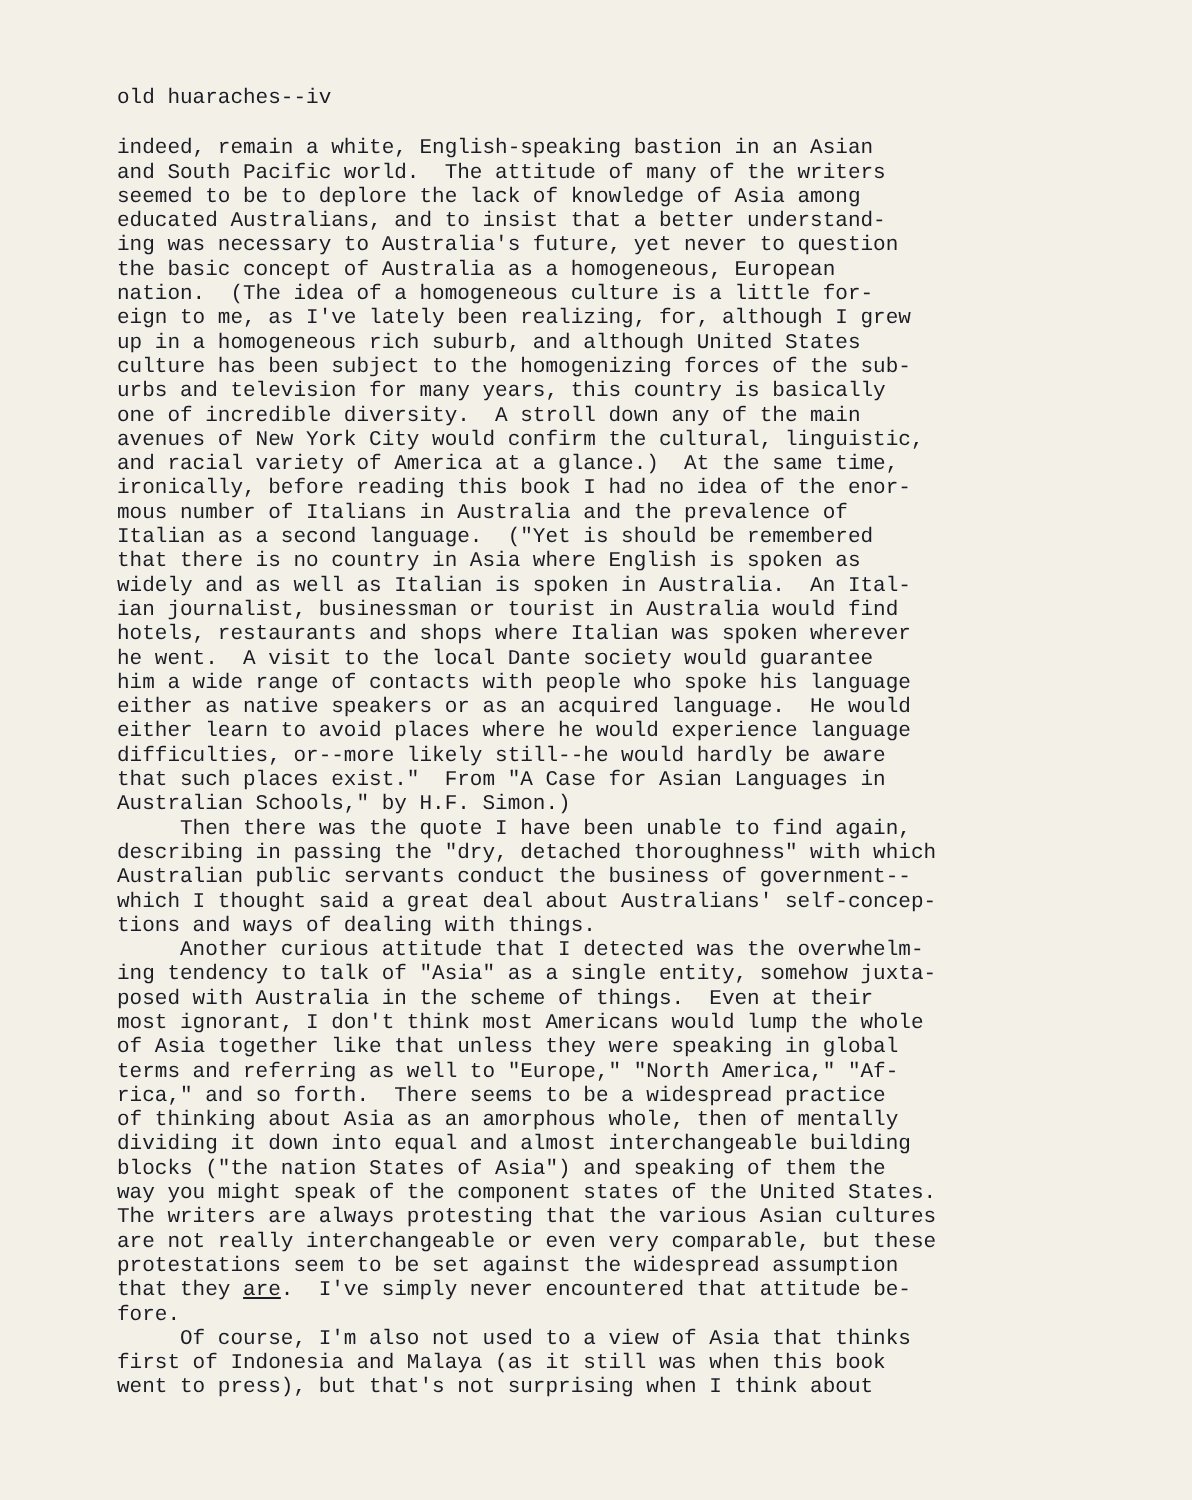old huaraches--iv
indeed, remain a white, English-speaking bastion in an Asian and South Pacific world. The attitude of many of the writers seemed to be to deplore the lack of knowledge of Asia among educated Australians, and to insist that a better understand- ing was necessary to Australia's future, yet never to question the basic concept of Australia as a homogeneous, European nation. (The idea of a homogeneous culture is a little for- eign to me, as I've lately been realizing, for, although I grew up in a homogeneous rich suburb, and although United States culture has been subject to the homogenizing forces of the sub- urbs and television for many years, this country is basically one of incredible diversity. A stroll down any of the main avenues of New York City would confirm the cultural, linguistic, and racial variety of America at a glance.) At the same time, ironically, before reading this book I had no idea of the enor- mous number of Italians in Australia and the prevalence of Italian as a second language. ("Yet is should be remembered that there is no country in Asia where English is spoken as widely and as well as Italian is spoken in Australia. An Ital- ian journalist, businessman or tourist in Australia would find hotels, restaurants and shops where Italian was spoken wherever he went. A visit to the local Dante society would guarantee him a wide range of contacts with people who spoke his language either as native speakers or as an acquired language. He would either learn to avoid places where he would experience language difficulties, or--more likely still--he would hardly be aware that such places exist." From "A Case for Asian Languages in Australian Schools," by H.F. Simon.) Then there was the quote I have been unable to find again, describing in passing the "dry, detached thoroughness" with which Australian public servants conduct the business of government-- which I thought said a great deal about Australians' self-concep- tions and ways of dealing with things. Another curious attitude that I detected was the overwhelm- ing tendency to talk of "Asia" as a single entity, somehow juxta- posed with Australia in the scheme of things. Even at their most ignorant, I don't think most Americans would lump the whole of Asia together like that unless they were speaking in global terms and referring as well to "Europe," "North America," "Af- rica," and so forth. There seems to be a widespread practice of thinking about Asia as an amorphous whole, then of mentally dividing it down into equal and almost interchangeable building blocks ("the nation States of Asia") and speaking of them the way you might speak of the component states of the United States. The writers are always protesting that the various Asian cultures are not really interchangeable or even very comparable, but these protestations seem to be set against the widespread assumption that they are. I've simply never encountered that attitude be- fore. Of course, I'm also not used to a view of Asia that thinks first of Indonesia and Malaya (as it still was when this book went to press), but that's not surprising when I think about